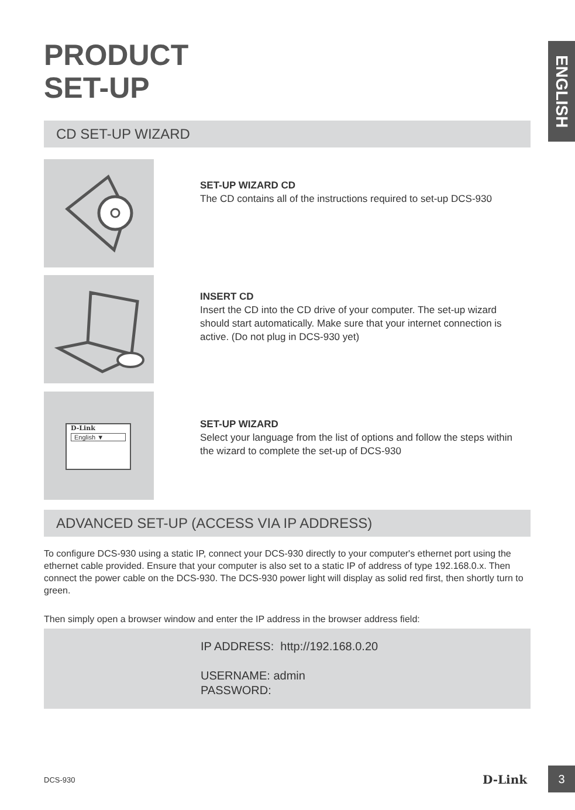PRODUCT
SET-UP
ENGLISH
CD SET-UP WIZARD
SET-UP WIZARD CD
The CD contains all of the instructions required to set-up DCS-930
INSERT CD
Insert the CD into the CD drive of your computer. The set-up wizard should start automatically. Make sure that your internet connection is active. (Do not plug in DCS-930 yet)
D-Link
English ▼
SET-UP WIZARD
Select your language from the list of options and follow the steps within the wizard to complete the set-up of DCS-930
ADVANCED SET-UP (ACCESS VIA IP ADDRESS)
To configure DCS-930 using a static IP, connect your DCS-930 directly to your computer's ethernet port using the ethernet cable provided. Ensure that your computer is also set to a static IP of address of type 192.168.0.x. Then connect the power cable on the DCS-930. The DCS-930 power light will display as solid red first, then shortly turn to green.
Then simply open a browser window and enter the IP address in the browser address field:
IP ADDRESS: http://192.168.0.20
USERNAME: admin
PASSWORD:
DCS-930 D-Link
3